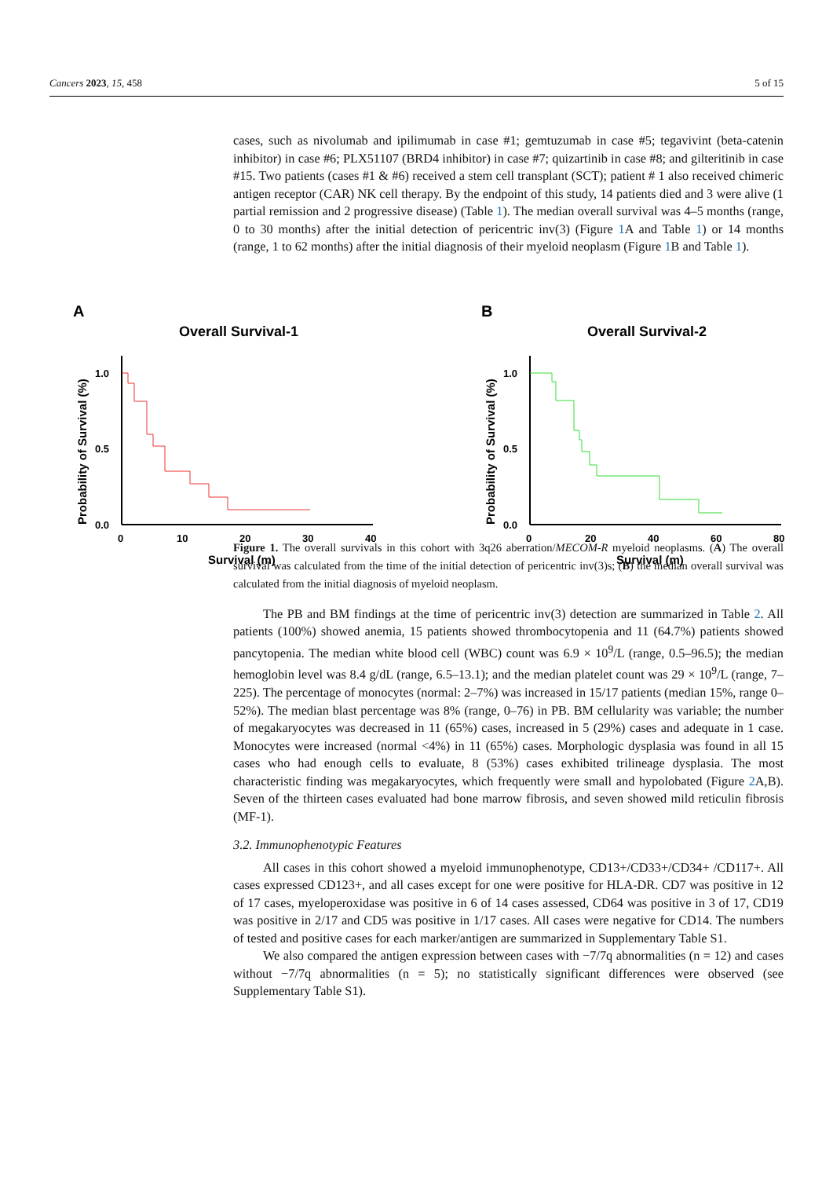Cancers 2023, 15, 458 5 of 15
A
Overall Survival-1
Probability of Survival (%)
1.0
0.5
0.0
0
10
20
30
40
Survival (m)
B
Overall Survival-2
Probability of Survival (%)
1.0
0.5
0.0
0
20
40
60
80
Survival (m)
cases, such as nivolumab and ipilimumab in case #1; gemtuzumab in case #5; tegavivint (beta-catenin inhibitor) in case #6; PLX51107 (BRD4 inhibitor) in case #7; quizartinib in case #8; and gilteritinib in case #15. Two patients (cases #1 & #6) received a stem cell transplant (SCT); patient # 1 also received chimeric antigen receptor (CAR) NK cell therapy. By the endpoint of this study, 14 patients died and 3 were alive (1 partial remission and 2 progressive disease) (Table 1). The median overall survival was 4–5 months (range, 0 to 30 months) after the initial detection of pericentric inv(3) (Figure 1 A and Table 1) or 14 months (range, 1 to 62 months) after the initial diagnosis of their myeloid neoplasm (Figure 1 B and Table 1).
Figure 1. The overall survivals in this cohort with 3q26 aberration/MECOM-R myeloid neoplasms. (A) The overall survival was calculated from the time of the initial detection of pericentric inv(3)s; (B) the median overall survival was calculated from the initial diagnosis of myeloid neoplasm.
The PB and BM findings at the time of pericentric inv(3) detection are summarized in Table 2. All patients (100%) showed anemia, 15 patients showed thrombocytopenia and 11 (64.7%) patients showed pancytopenia. The median white blood cell (WBC) count was 6.9 × 10<sup>9</sup>/L (range, 0.5–96.5); the median hemoglobin level was 8.4 g/dL (range, 6.5–13.1); and the median platelet count was 29 × 10<sup>9</sup>/L (range, 7–225). The percentage of monocytes (normal: 2–7%) was increased in 15/17 patients (median 15%, range 0–52%). The median blast percentage was 8% (range, 0–76) in PB. BM cellularity was variable; the number of megakaryocytes was decreased in 11 (65%) cases, increased in 5 (29%) cases and adequate in 1 case. Monocytes were increased (normal <4%) in 11 (65%) cases. Morphologic dysplasia was found in all 15 cases who had enough cells to evaluate, 8 (53%) cases exhibited trilineage dysplasia. The most characteristic finding was megakaryocytes, which frequently were small and hypolobated (Figure 2 A,B). Seven of the thirteen cases evaluated had bone marrow fibrosis, and seven showed mild reticulin fibrosis (MF-1).
3.2. Immunophenotypic Features
All cases in this cohort showed a myeloid immunophenotype, CD13+/CD33+/CD34+ /CD117+. All cases expressed CD123+, and all cases except for one were positive for HLA-DR. CD7 was positive in 12 of 17 cases, myeloperoxidase was positive in 6 of 14 cases assessed, CD64 was positive in 3 of 17, CD19 was positive in 2/17 and CD5 was positive in 1/17 cases. All cases were negative for CD14. The numbers of tested and positive cases for each marker/antigen are summarized in Supplementary Table S1.
We also compared the antigen expression between cases with −7/7q abnormalities (n = 12) and cases without −7/7q abnormalities (n = 5); no statistically significant differences were observed (see Supplementary Table S1).